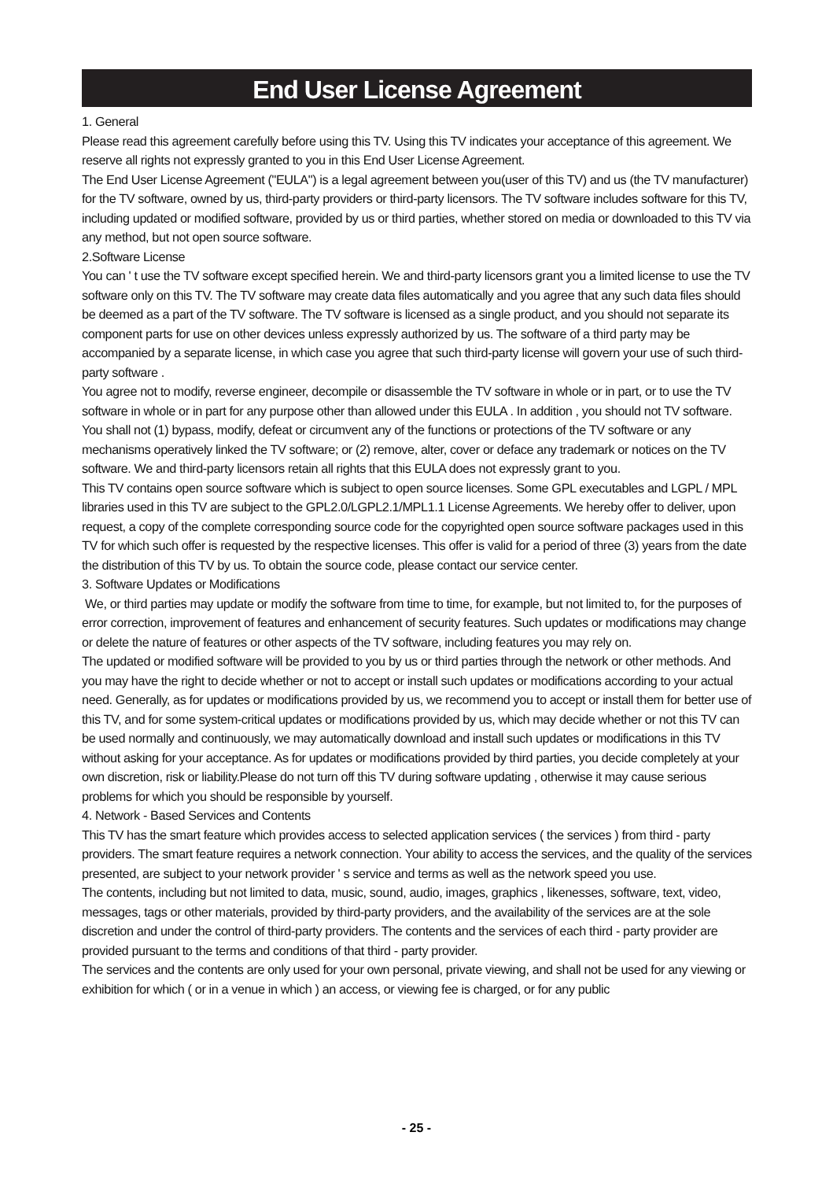End User License Agreement
1. General
Please read this agreement carefully before using this TV. Using this TV indicates your acceptance of this agreement. We reserve all rights not expressly granted to you in this End User License Agreement.
The End User License Agreement ("EULA") is a legal agreement between you(user of this TV) and us (the TV manufacturer) for the TV software, owned by us, third-party providers or third-party licensors. The TV software includes software for this TV, including updated or modified software, provided by us or third parties, whether stored on media or downloaded to this TV via any method, but not open source software.
2.Software License
You can ' t use the TV software except specified herein. We and third-party licensors grant you a limited license to use the TV software only on this TV. The TV software may create data files automatically and you agree that any such data files should be deemed as a part of the TV software. The TV software is licensed as a single product, and you should not separate its component parts for use on other devices unless expressly authorized by us. The software of a third party may be accompanied by a separate license, in which case you agree that such third-party license will govern your use of such third-party software .
You agree not to modify, reverse engineer, decompile or disassemble the TV software in whole or in part, or to use the TV software in whole or in part for any purpose other than allowed under this EULA . In addition , you should not TV software. You shall not (1) bypass, modify, defeat or circumvent any of the functions or protections of the TV software or any mechanisms operatively linked the TV software; or (2) remove, alter, cover or deface any trademark or notices on the TV software. We and third-party licensors retain all rights that this EULA does not expressly grant to you.
This TV contains open source software which is subject to open source licenses. Some GPL executables and LGPL / MPL libraries used in this TV are subject to the GPL2.0/LGPL2.1/MPL1.1 License Agreements. We hereby offer to deliver, upon request, a copy of the complete corresponding source code for the copyrighted open source software packages used in this TV for which such offer is requested by the respective licenses. This offer is valid for a period of three (3) years from the date the distribution of this TV by us. To obtain the source code, please contact our service center.
3. Software Updates or Modifications
We, or third parties may update or modify the software from time to time, for example, but not limited to, for the purposes of error correction, improvement of features and enhancement of security features. Such updates or modifications may change or delete the nature of features or other aspects of the TV software, including features you may rely on.
The updated or modified software will be provided to you by us or third parties through the network or other methods. And you may have the right to decide whether or not to accept or install such updates or modifications according to your actual need. Generally, as for updates or modifications provided by us, we recommend you to accept or install them for better use of this TV, and for some system-critical updates or modifications provided by us, which may decide whether or not this TV can be used normally and continuously, we may automatically download and install such updates or modifications in this TV without asking for your acceptance. As for updates or modifications provided by third parties, you decide completely at your own discretion, risk or liability.Please do not turn off this TV during software updating , otherwise it may cause serious problems for which you should be responsible by yourself.
4. Network - Based Services and Contents
This TV has the smart feature which provides access to selected application services ( the services ) from third - party providers. The smart feature requires a network connection. Your ability to access the services, and the quality of the services presented, are subject to your network provider ' s service and terms as well as the network speed you use.
The contents, including but not limited to data, music, sound, audio, images, graphics , likenesses, software, text, video, messages, tags or other materials, provided by third-party providers, and the availability of the services are at the sole discretion and under the control of third-party providers. The contents and the services of each third - party provider are provided pursuant to the terms and conditions of that third - party provider.
The services and the contents are only used for your own personal, private viewing, and shall not be used for any viewing or exhibition for which ( or in a venue in which ) an access, or viewing fee is charged, or for any public
- 25 -